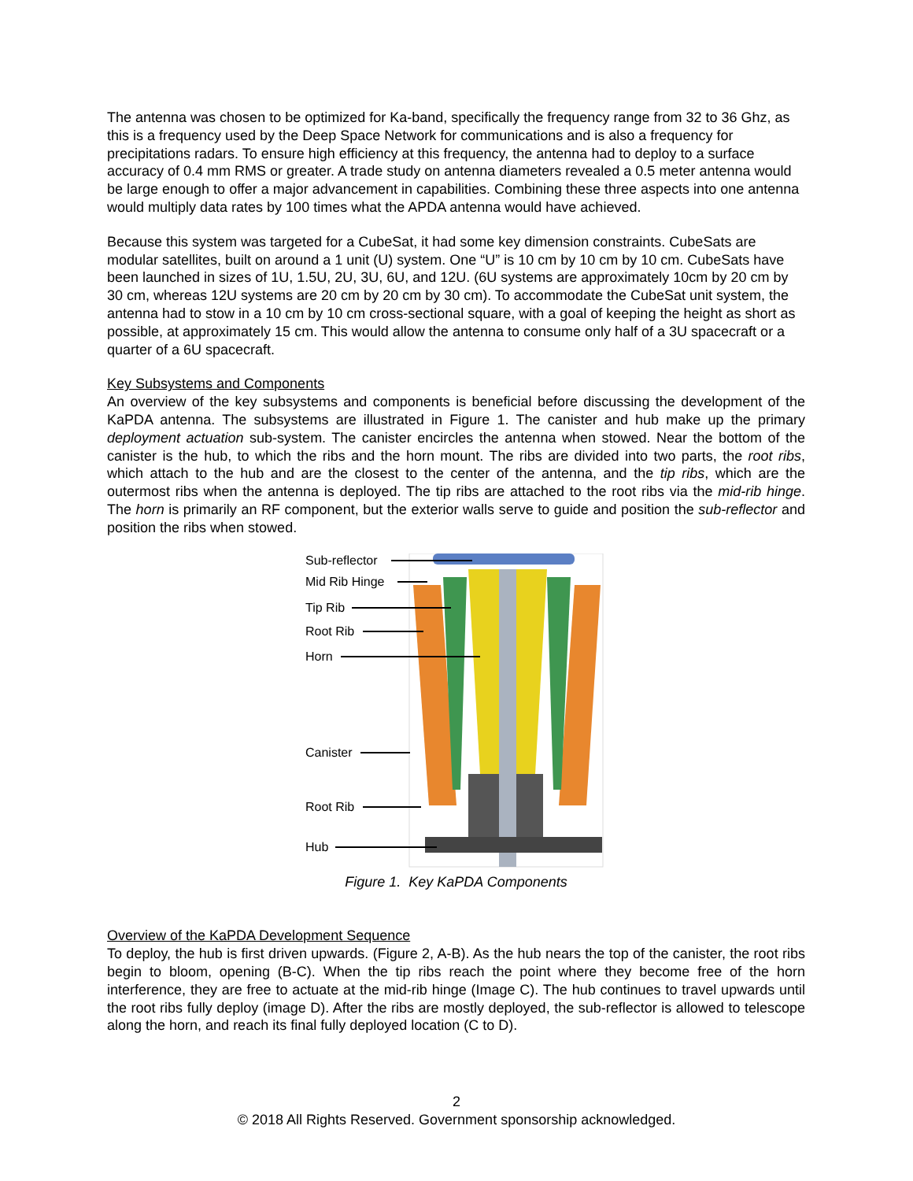The antenna was chosen to be optimized for Ka-band, specifically the frequency range from 32 to 36 Ghz, as this is a frequency used by the Deep Space Network for communications and is also a frequency for precipitations radars. To ensure high efficiency at this frequency, the antenna had to deploy to a surface accuracy of 0.4 mm RMS or greater. A trade study on antenna diameters revealed a 0.5 meter antenna would be large enough to offer a major advancement in capabilities. Combining these three aspects into one antenna would multiply data rates by 100 times what the APDA antenna would have achieved.
Because this system was targeted for a CubeSat, it had some key dimension constraints. CubeSats are modular satellites, built on around a 1 unit (U) system. One “U” is 10 cm by 10 cm by 10 cm. CubeSats have been launched in sizes of 1U, 1.5U, 2U, 3U, 6U, and 12U. (6U systems are approximately 10cm by 20 cm by 30 cm, whereas 12U systems are 20 cm by 20 cm by 30 cm). To accommodate the CubeSat unit system, the antenna had to stow in a 10 cm by 10 cm cross-sectional square, with a goal of keeping the height as short as possible, at approximately 15 cm. This would allow the antenna to consume only half of a 3U spacecraft or a quarter of a 6U spacecraft.
Key Subsystems and Components
An overview of the key subsystems and components is beneficial before discussing the development of the KaPDA antenna. The subsystems are illustrated in Figure 1. The canister and hub make up the primary deployment actuation sub-system. The canister encircles the antenna when stowed. Near the bottom of the canister is the hub, to which the ribs and the horn mount. The ribs are divided into two parts, the root ribs, which attach to the hub and are the closest to the center of the antenna, and the tip ribs, which are the outermost ribs when the antenna is deployed. The tip ribs are attached to the root ribs via the mid-rib hinge. The horn is primarily an RF component, but the exterior walls serve to guide and position the sub-reflector and position the ribs when stowed.
Sub-reflector
Mid Rib Hinge
Tip Rib
Root Rib
Horn
Canister
Root Rib
Hub
Figure 1. Key KaPDA Components
Overview of the KaPDA Development Sequence
To deploy, the hub is first driven upwards. (Figure 2, A-B). As the hub nears the top of the canister, the root ribs begin to bloom, opening (B-C). When the tip ribs reach the point where they become free of the horn interference, they are free to actuate at the mid-rib hinge (Image C). The hub continues to travel upwards until the root ribs fully deploy (image D). After the ribs are mostly deployed, the sub-reflector is allowed to telescope along the horn, and reach its final fully deployed location (C to D).
2
© 2018 All Rights Reserved. Government sponsorship acknowledged.